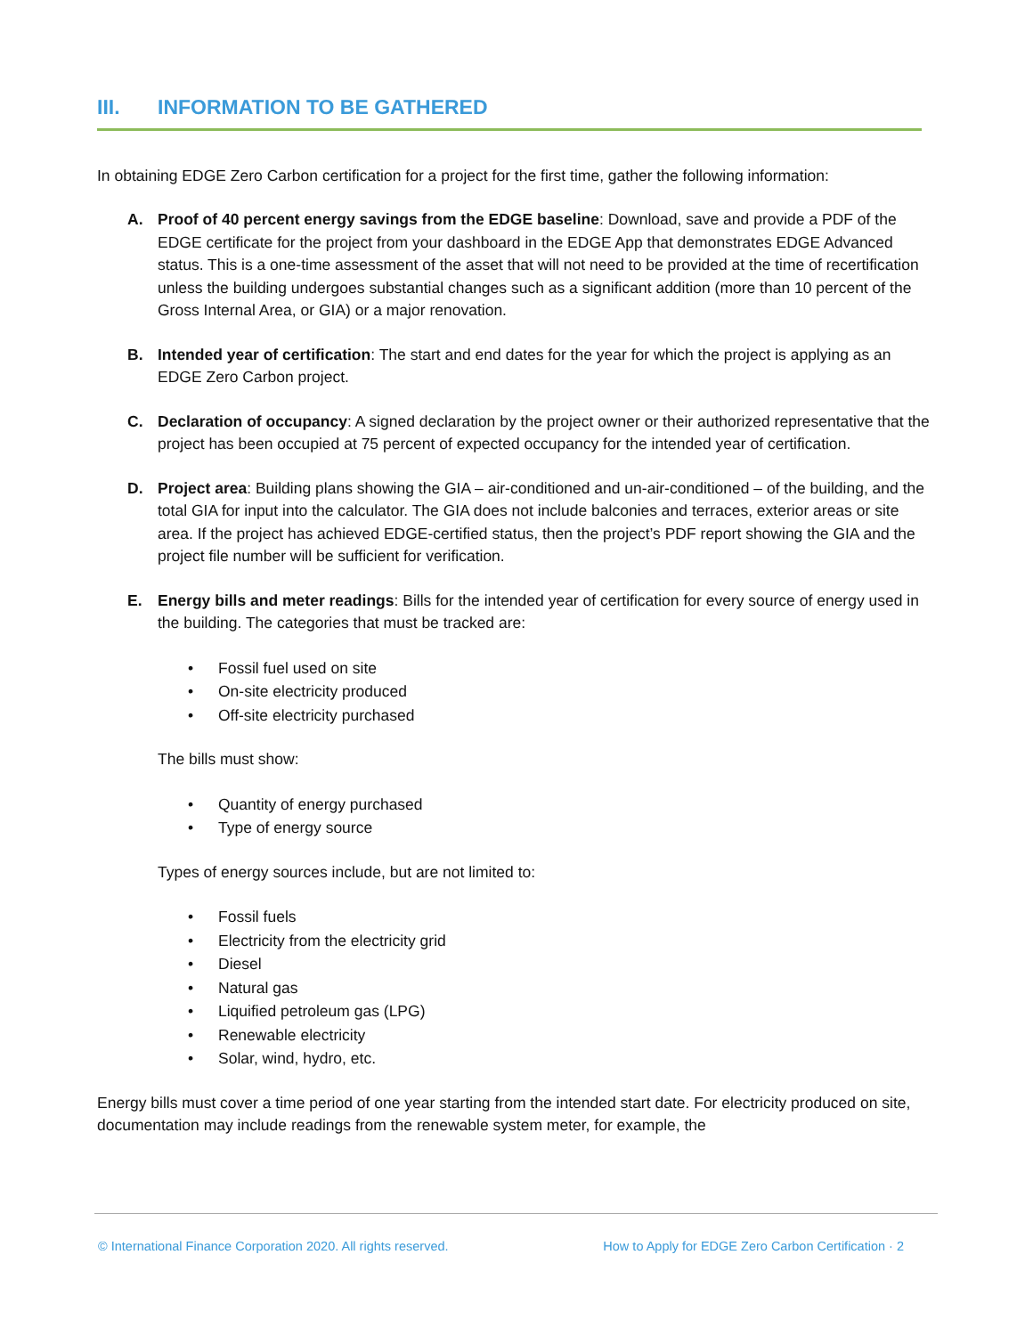III. INFORMATION TO BE GATHERED
In obtaining EDGE Zero Carbon certification for a project for the first time, gather the following information:
A. Proof of 40 percent energy savings from the EDGE baseline: Download, save and provide a PDF of the EDGE certificate for the project from your dashboard in the EDGE App that demonstrates EDGE Advanced status. This is a one-time assessment of the asset that will not need to be provided at the time of recertification unless the building undergoes substantial changes such as a significant addition (more than 10 percent of the Gross Internal Area, or GIA) or a major renovation.
B. Intended year of certification: The start and end dates for the year for which the project is applying as an EDGE Zero Carbon project.
C. Declaration of occupancy: A signed declaration by the project owner or their authorized representative that the project has been occupied at 75 percent of expected occupancy for the intended year of certification.
D. Project area: Building plans showing the GIA – air-conditioned and un-air-conditioned – of the building, and the total GIA for input into the calculator. The GIA does not include balconies and terraces, exterior areas or site area. If the project has achieved EDGE-certified status, then the project’s PDF report showing the GIA and the project file number will be sufficient for verification.
E. Energy bills and meter readings: Bills for the intended year of certification for every source of energy used in the building. The categories that must be tracked are:
• Fossil fuel used on site
• On-site electricity produced
• Off-site electricity purchased
The bills must show:
• Quantity of energy purchased
• Type of energy source
Types of energy sources include, but are not limited to:
• Fossil fuels
• Electricity from the electricity grid
• Diesel
• Natural gas
• Liquified petroleum gas (LPG)
• Renewable electricity
• Solar, wind, hydro, etc.
Energy bills must cover a time period of one year starting from the intended start date. For electricity produced on site, documentation may include readings from the renewable system meter, for example, the
© International Finance Corporation 2020. All rights reserved.
How to Apply for EDGE Zero Carbon Certification · 2